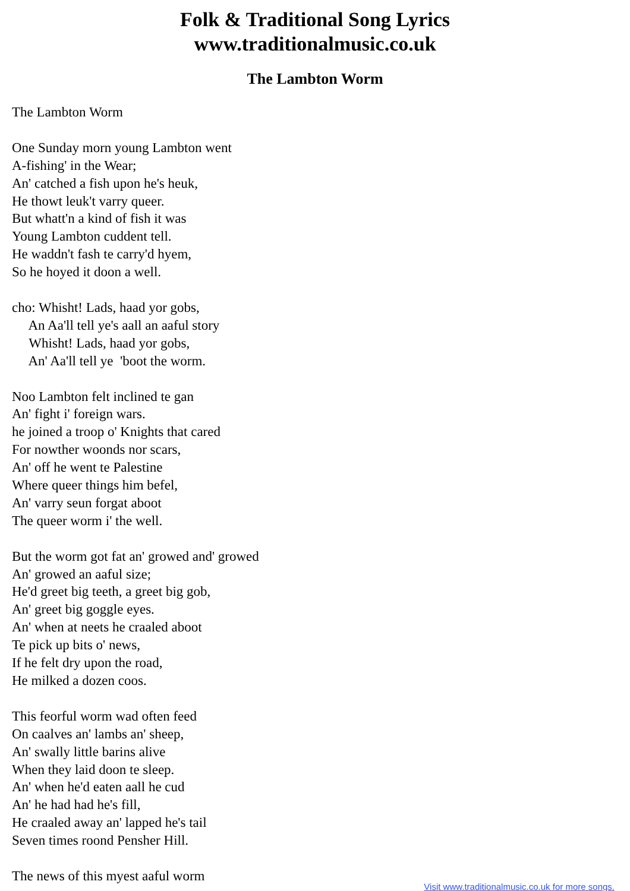Folk & Traditional Song Lyrics
www.traditionalmusic.co.uk
The Lambton Worm
The Lambton Worm One Sunday morn young Lambton went A-fishing' in the Wear; An' catched a fish upon he's heuk, He thowt leuk't varry queer. But whatt'n a kind of fish it was Young Lambton cuddent tell. He waddn't fash te carry'd hyem, So he hoyed it doon a well. cho: Whisht! Lads, haad yor gobs, An Aa'll tell ye's aall an aaful story Whisht! Lads, haad yor gobs, An' Aa'll tell ye 'boot the worm. Noo Lambton felt inclined te gan An' fight i' foreign wars. he joined a troop o' Knights that cared For nowther woonds nor scars, An' off he went te Palestine Where queer things him befel, An' varry seun forgat aboot The queer worm i' the well. But the worm got fat an' growed and' growed An' growed an aaful size; He'd greet big teeth, a greet big gob, An' greet big goggle eyes. An' when at neets he craaled aboot Te pick up bits o' news, If he felt dry upon the road, He milked a dozen coos. This feorful worm wad often feed On caalves an' lambs an' sheep, An' swally little barins alive When they laid doon te sleep. An' when he'd eaten aall he cud An' he had had he's fill, He craaled away an' lapped he's tail Seven times roond Pensher Hill. The news of this myest aaful worm
Visit www.traditionalmusic.co.uk for more songs.